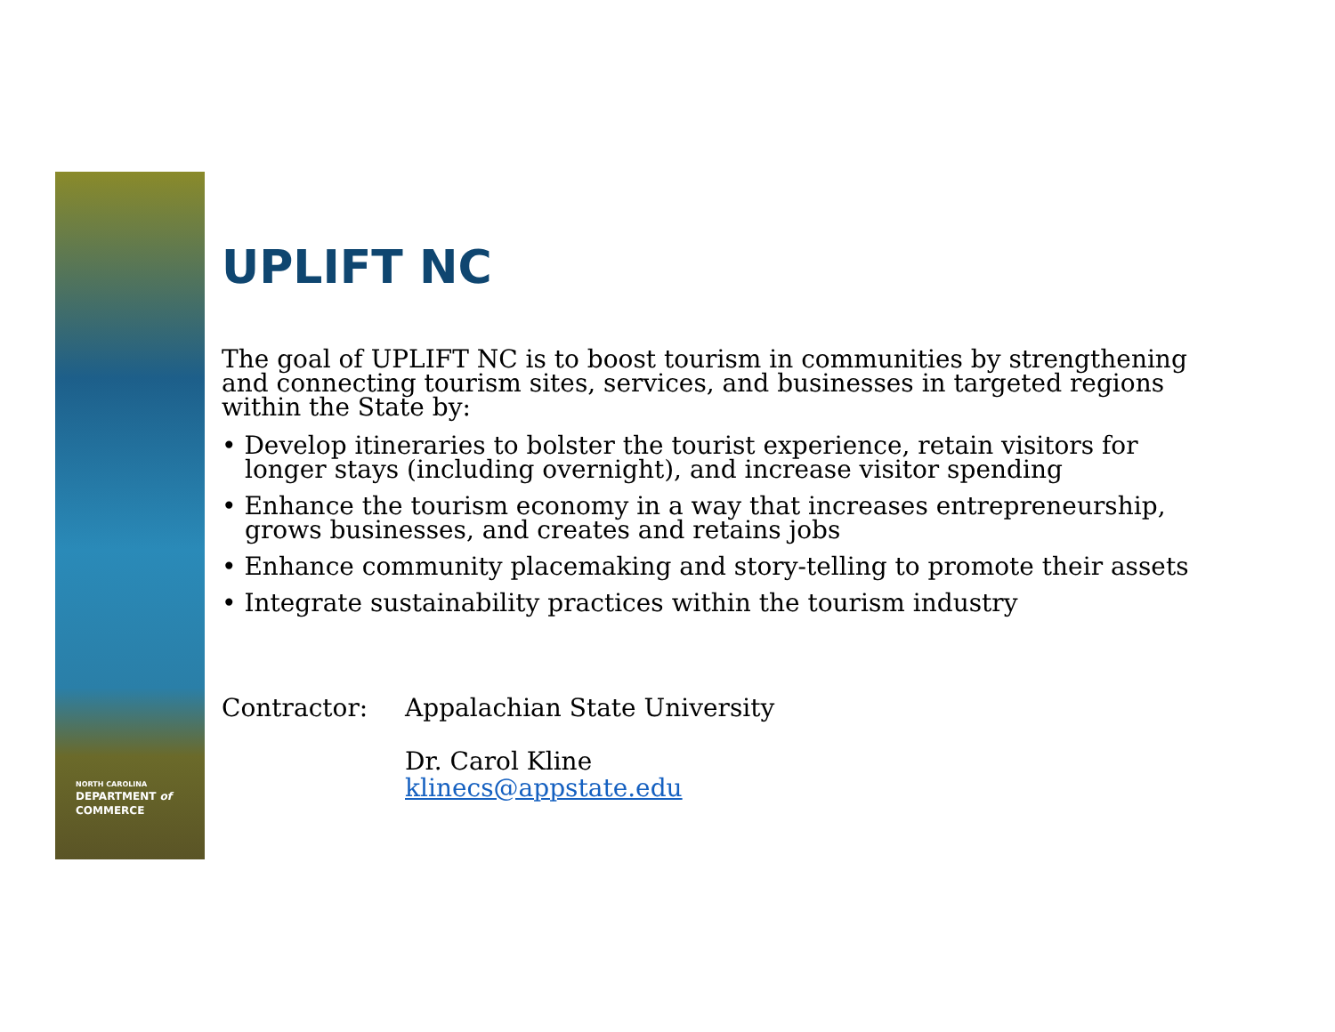NORTH CAROLINA
DEPARTMENT of
COMMERCE
UPLIFT NC
The goal of UPLIFT NC is to boost tourism in communities by strengthening and connecting tourism sites, services, and businesses in targeted regions within the State by:
• Develop itineraries to bolster the tourist experience, retain visitors for longer stays (including overnight), and increase visitor spending
• Enhance the tourism economy in a way that increases entrepreneurship, grows businesses, and creates and retains jobs
• Enhance community placemaking and story-telling to promote their assets
• Integrate sustainability practices within the tourism industry
Contractor: Appalachian State University
Dr. Carol Kline
klinecs@appstate.edu